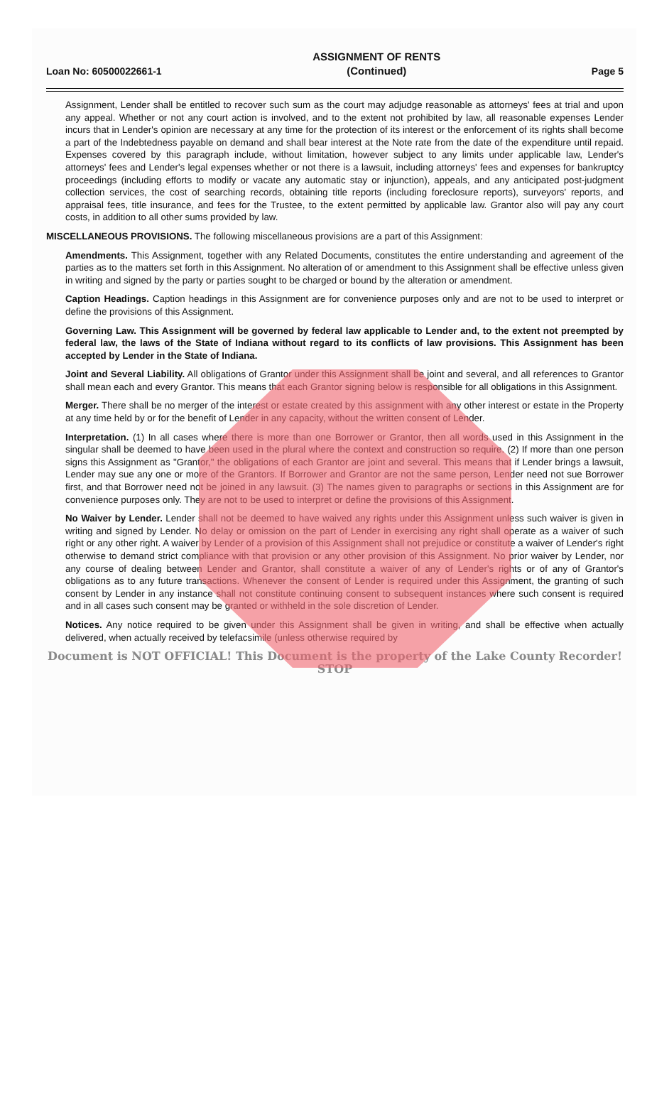Loan No: 60500022661-1
ASSIGNMENT OF RENTS
(Continued)
Page 5
Assignment, Lender shall be entitled to recover such sum as the court may adjudge reasonable as attorneys' fees at trial and upon any appeal. Whether or not any court action is involved, and to the extent not prohibited by law, all reasonable expenses Lender incurs that in Lender's opinion are necessary at any time for the protection of its interest or the enforcement of its rights shall become a part of the Indebtedness payable on demand and shall bear interest at the Note rate from the date of the expenditure until repaid. Expenses covered by this paragraph include, without limitation, however subject to any limits under applicable law, Lender's attorneys' fees and Lender's legal expenses whether or not there is a lawsuit, including attorneys' fees and expenses for bankruptcy proceedings (including efforts to modify or vacate any automatic stay or injunction), appeals, and any anticipated post-judgment collection services, the cost of searching records, obtaining title reports (including foreclosure reports), surveyors' reports, and appraisal fees, title insurance, and fees for the Trustee, to the extent permitted by applicable law. Grantor also will pay any court costs, in addition to all other sums provided by law.
MISCELLANEOUS PROVISIONS. The following miscellaneous provisions are a part of this Assignment:
Amendments. This Assignment, together with any Related Documents, constitutes the entire understanding and agreement of the parties as to the matters set forth in this Assignment. No alteration of or amendment to this Assignment shall be effective unless given in writing and signed by the party or parties sought to be charged or bound by the alteration or amendment.
Caption Headings. Caption headings in this Assignment are for convenience purposes only and are not to be used to interpret or define the provisions of this Assignment.
Governing Law. This Assignment will be governed by federal law applicable to Lender and, to the extent not preempted by federal law, the laws of the State of Indiana without regard to its conflicts of law provisions. This Assignment has been accepted by Lender in the State of Indiana.
Joint and Several Liability. All obligations of Grantor under this Assignment shall be joint and several, and all references to Grantor shall mean each and every Grantor. This means that each Grantor signing below is responsible for all obligations in this Assignment.
Merger. There shall be no merger of the interest or estate created by this assignment with any other interest or estate in the Property at any time held by or for the benefit of Lender in any capacity, without the written consent of Lender.
Interpretation. (1) In all cases where there is more than one Borrower or Grantor, then all words used in this Assignment in the singular shall be deemed to have been used in the plural where the context and construction so require. (2) If more than one person signs this Assignment as "Grantor," the obligations of each Grantor are joint and several. This means that if Lender brings a lawsuit, Lender may sue any one or more of the Grantors. If Borrower and Grantor are not the same person, Lender need not sue Borrower first, and that Borrower need not be joined in any lawsuit. (3) The names given to paragraphs or sections in this Assignment are for convenience purposes only. They are not to be used to interpret or define the provisions of this Assignment.
No Waiver by Lender. Lender shall not be deemed to have waived any rights under this Assignment unless such waiver is given in writing and signed by Lender. No delay or omission on the part of Lender in exercising any right shall operate as a waiver of such right or any other right. A waiver by Lender of a provision of this Assignment shall not prejudice or constitute a waiver of Lender's right otherwise to demand strict compliance with that provision or any other provision of this Assignment. No prior waiver by Lender, nor any course of dealing between Lender and Grantor, shall constitute a waiver of any of Lender's rights or of any of Grantor's obligations as to any future transactions. Whenever the consent of Lender is required under this Assignment, the granting of such consent by Lender in any instance shall not constitute continuing consent to subsequent instances where such consent is required and in all cases such consent may be granted or withheld in the sole discretion of Lender.
Notices. Any notice required to be given under this Assignment shall be given in writing, and shall be effective when actually delivered, when actually received by telefacsimile (unless otherwise required by
Document is NOT OFFICIAL! This Document is the property of the Lake County Recorder! STOP